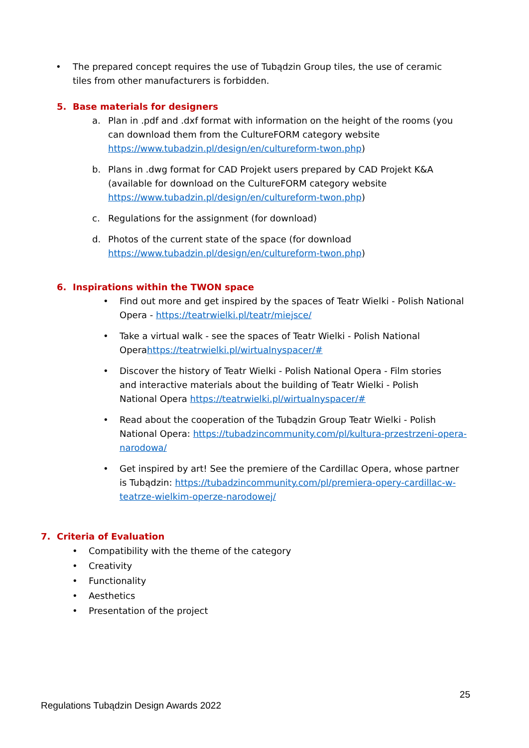• The prepared concept requires the use of Tubądzin Group tiles, the use of ceramic tiles from other manufacturers is forbidden.
5. Base materials for designers
a. Plan in .pdf and .dxf format with information on the height of the rooms (you can download them from the CultureFORM category website https://www.tubadzin.pl/design/en/cultureform-twon.php)
b. Plans in .dwg format for CAD Projekt users prepared by CAD Projekt K&A (available for download on the CultureFORM category website https://www.tubadzin.pl/design/en/cultureform-twon.php)
c. Regulations for the assignment (for download)
d. Photos of the current state of the space (for download https://www.tubadzin.pl/design/en/cultureform-twon.php)
6. Inspirations within the TWON space
• Find out more and get inspired by the spaces of Teatr Wielki - Polish National Opera - https://teatrwielki.pl/teatr/miejsce/
• Take a virtual walk - see the spaces of Teatr Wielki - Polish National Operahttps://teatrwielki.pl/wirtualnyspacer/#
• Discover the history of Teatr Wielki - Polish National Opera - Film stories and interactive materials about the building of Teatr Wielki - Polish National Opera https://teatrwielki.pl/wirtualnyspacer/#
• Read about the cooperation of the Tubądzin Group Teatr Wielki - Polish National Opera: https://tubadzincommunity.com/pl/kultura-przestrzeni-opera-narodowa/
• Get inspired by art! See the premiere of the Cardillac Opera, whose partner is Tubądzin: https://tubadzincommunity.com/pl/premiera-opery-cardillac-w-teatrze-wielkim-operze-narodowej/
7. Criteria of Evaluation
• Compatibility with the theme of the category
• Creativity
• Functionality
• Aesthetics
• Presentation of the project
25
Regulations Tubądzin Design Awards 2022